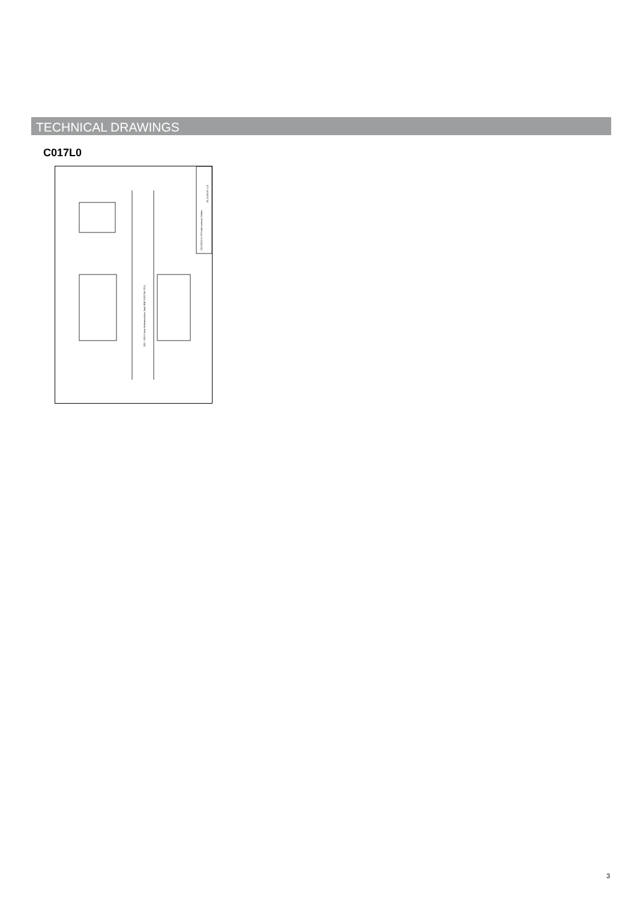TECHNICAL DRAWINGS
C017L0
220 - 240 V loser Netzanschluss (laut VDE 0100 Teil 701)
C01700.0XX VT-Unterschrank Collaro
05.10.2018 1:12
3